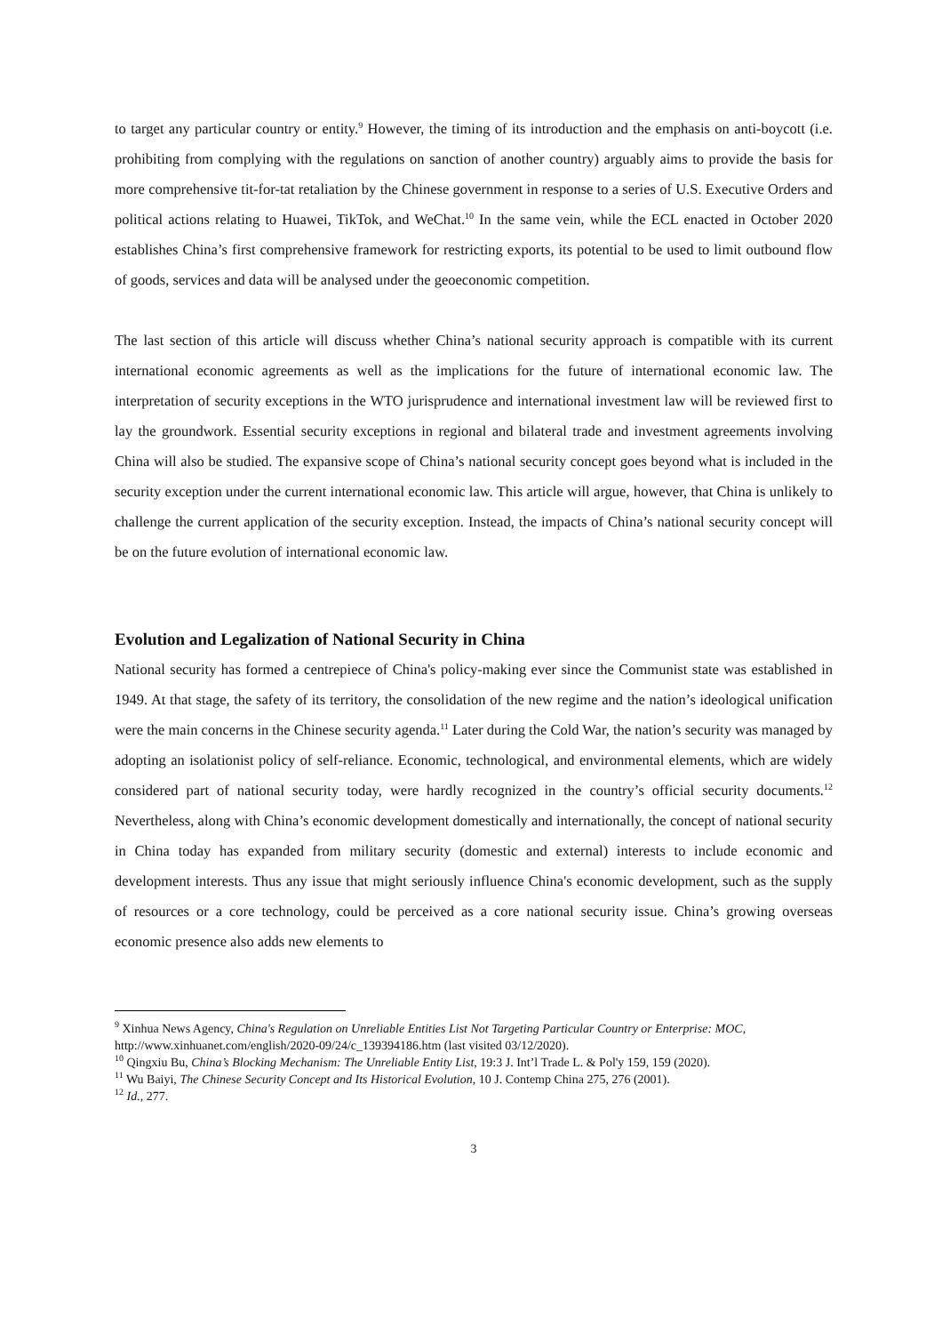to target any particular country or entity.<sup>9</sup> However, the timing of its introduction and the emphasis on anti-boycott (i.e. prohibiting from complying with the regulations on sanction of another country) arguably aims to provide the basis for more comprehensive tit-for-tat retaliation by the Chinese government in response to a series of U.S. Executive Orders and political actions relating to Huawei, TikTok, and WeChat.<sup>10</sup> In the same vein, while the ECL enacted in October 2020 establishes China’s first comprehensive framework for restricting exports, its potential to be used to limit outbound flow of goods, services and data will be analysed under the geoeconomic competition.
The last section of this article will discuss whether China’s national security approach is compatible with its current international economic agreements as well as the implications for the future of international economic law. The interpretation of security exceptions in the WTO jurisprudence and international investment law will be reviewed first to lay the groundwork. Essential security exceptions in regional and bilateral trade and investment agreements involving China will also be studied. The expansive scope of China’s national security concept goes beyond what is included in the security exception under the current international economic law. This article will argue, however, that China is unlikely to challenge the current application of the security exception. Instead, the impacts of China’s national security concept will be on the future evolution of international economic law.
Evolution and Legalization of National Security in China
National security has formed a centrepiece of China's policy-making ever since the Communist state was established in 1949. At that stage, the safety of its territory, the consolidation of the new regime and the nation’s ideological unification were the main concerns in the Chinese security agenda.<sup>11</sup> Later during the Cold War, the nation’s security was managed by adopting an isolationist policy of self-reliance. Economic, technological, and environmental elements, which are widely considered part of national security today, were hardly recognized in the country’s official security documents.<sup>12</sup> Nevertheless, along with China’s economic development domestically and internationally, the concept of national security in China today has expanded from military security (domestic and external) interests to include economic and development interests. Thus any issue that might seriously influence China's economic development, such as the supply of resources or a core technology, could be perceived as a core national security issue. China’s growing overseas economic presence also adds new elements to
<sup>9</sup> Xinhua News Agency, China's Regulation on Unreliable Entities List Not Targeting Particular Country or Enterprise: MOC, http://www.xinhuanet.com/english/2020-09/24/c_139394186.htm (last visited 03/12/2020).
<sup>10</sup> Qingxiu Bu, China’s Blocking Mechanism: The Unreliable Entity List, 19:3 J. Int’l Trade L. & Pol'y 159, 159 (2020).
<sup>11</sup> Wu Baiyi, The Chinese Security Concept and Its Historical Evolution, 10 J. Contemp China 275, 276 (2001).
<sup>12</sup> Id., 277.
3